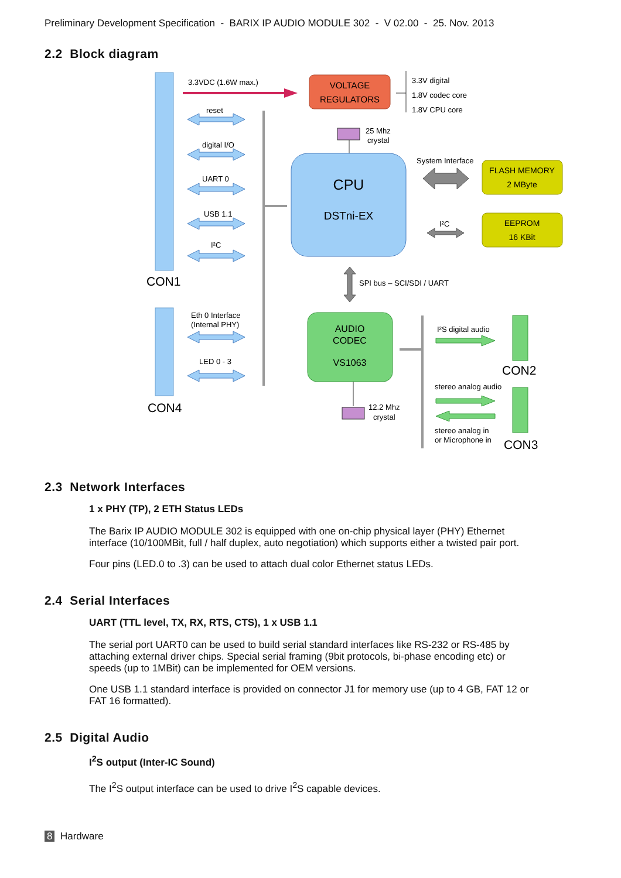Preliminary Development Specification - BARIX IP AUDIO MODULE 302 - V 02.00 - 25. Nov. 2013
2.2 Block diagram
CON1
CON4
3.3VDC (1.6W max.)
reset
digital I/O
UART 0
USB 1.1
I²C
Eth 0 Interface
(Internal PHY)
LED 0 - 3
VOLTAGE
REGULATORS
3.3V digital
1.8V codec core
1.8V CPU core
25 Mhz
crystal
CPU
DSTni-EX
System Interface
I²C
FLASH MEMORY
2 MByte
EEPROM
16 KBit
SPI bus – SCI/SDI / UART
AUDIO
CODEC
VS1063
12.2 Mhz
crystal
I²S digital audio
stereo analog audio
stereo analog in
or Microphone in
CON2
CON3
2.3 Network Interfaces
1 x PHY (TP), 2 ETH Status LEDs
The Barix IP AUDIO MODULE 302 is equipped with one on-chip physical layer (PHY) Ethernet interface (10/100MBit, full / half duplex, auto negotiation) which supports either a twisted pair port.
Four pins (LED.0 to .3) can be used to attach dual color Ethernet status LEDs.
2.4 Serial Interfaces
UART (TTL level, TX, RX, RTS, CTS), 1 x USB 1.1
The serial port UART0 can be used to build serial standard interfaces like RS-232 or RS-485 by attaching external driver chips. Special serial framing (9bit protocols, bi-phase encoding etc) or speeds (up to 1MBit) can be implemented for OEM versions.
One USB 1.1 standard interface is provided on connector J1 for memory use (up to 4 GB, FAT 12 or FAT 16 formatted).
2.5 Digital Audio
I<sup>2</sup>S output (Inter-IC Sound)
The I<sup>2</sup>S output interface can be used to drive I<sup>2</sup>S capable devices.
8 Hardware